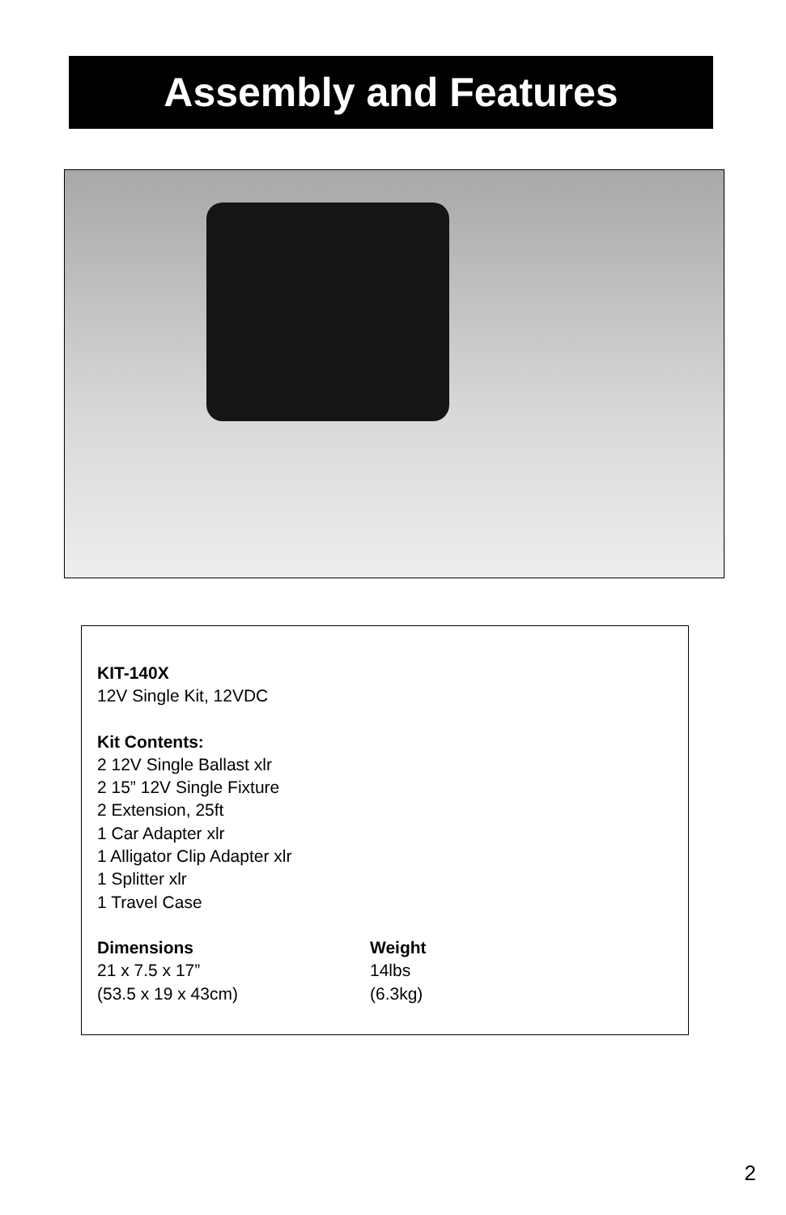Assembly and Features
KIT-140X
12V Single Kit, 12VDC
Kit Contents:
2 12V Single Ballast xlr
2 15” 12V Single Fixture
2 Extension, 25ft
1 Car Adapter xlr
1 Alligator Clip Adapter xlr
1 Splitter xlr
1 Travel Case
Dimensions
21 x 7.5 x 17”
(53.5 x 19 x 43cm)
Weight
14lbs
(6.3kg)
2